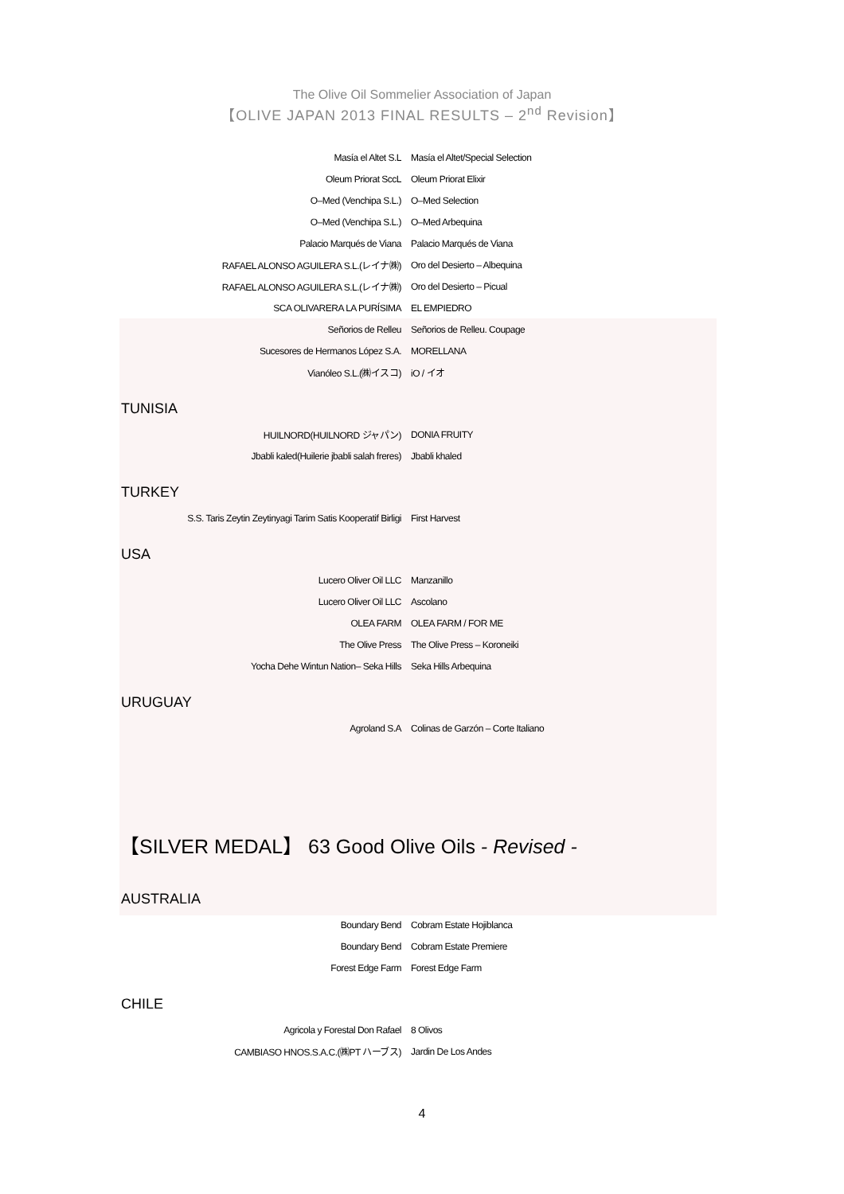The Olive Oil Sommelier Association of Japan
【OLIVE JAPAN 2013 FINAL RESULTS – 2<sup>nd</sup> Revision】
| Masía el Altet S.L | Masía el Altet/Special Selection |
| Oleum Priorat SccL | Oleum Priorat Elixir |
| O–Med (Venchipa S.L.) | O–Med Selection |
| O–Med (Venchipa S.L.) | O–Med Arbequina |
| Palacio Marqués de Viana | Palacio Marqués de Viana |
| RAFAEL ALONSO AGUILERA S.L.(レイナ㈱) | Oro del Desierto – Albequina |
| RAFAEL ALONSO AGUILERA S.L.(レイナ㈱) | Oro del Desierto – Picual |
| SCA OLIVARERA LA PURÍSIMA | EL EMPIEDRO |
| Señorios de Relleu | Señorios de Relleu. Coupage |
| Sucesores de Hermanos López S.A. | MORELLANA |
| Vianóleo S.L.(㈱イスコ) | iO / イオ |
TUNISIA
| HUILNORD(HUILNORD ジャパン) | DONIA FRUITY |
| Jbabli kaled(Huilerie jbabli salah freres) | Jbabli khaled |
TURKEY
| S.S. Taris Zeytin Zeytinyagi Tarim Satis Kooperatif Birligi | First Harvest |
USA
| Lucero Oliver Oil LLC | Manzanillo |
| Lucero Oliver Oil LLC | Ascolano |
| OLEA FARM | OLEA FARM / FOR ME |
| The Olive Press | The Olive Press – Koroneiki |
| Yocha Dehe Wintun Nation– Seka Hills | Seka Hills Arbequina |
URUGUAY
| Agroland S.A | Colinas de Garzón – Corte Italiano |
【SILVER MEDAL】 63 Good Olive Oils - Revised -
AUSTRALIA
| Boundary Bend | Cobram Estate Hojiblanca |
| Boundary Bend | Cobram Estate Premiere |
| Forest Edge Farm | Forest Edge Farm |
CHILE
| Agricola y Forestal Don Rafael | 8 Olivos |
| CAMBIASO HNOS.S.A.C.(㈱PT ハーブス) | Jardin De Los Andes |
4